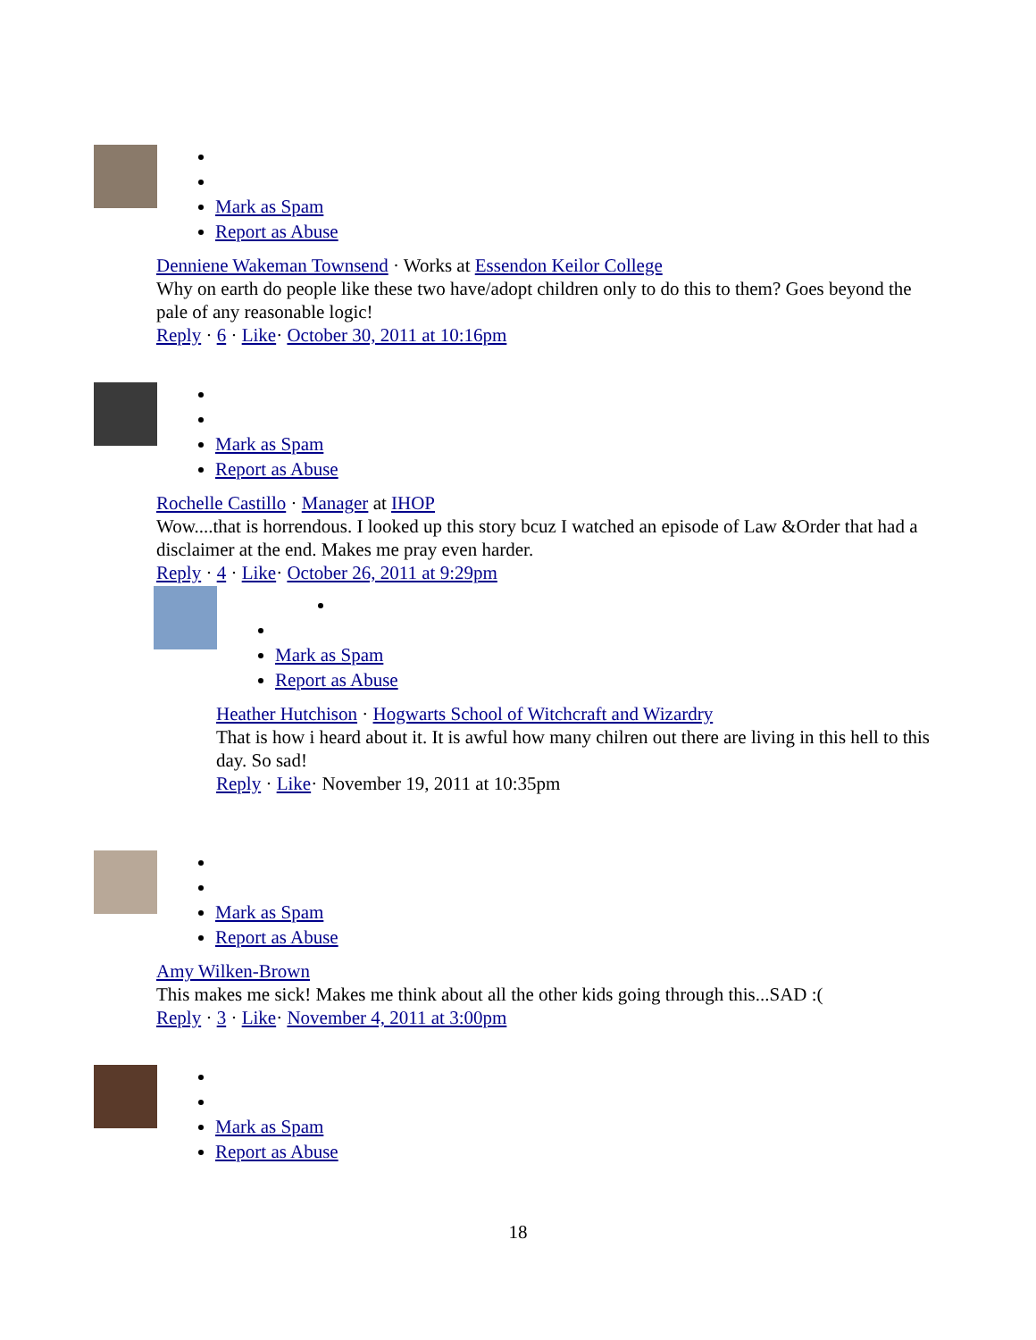Mark as Spam
Report as Abuse
Denniene Wakeman Townsend · Works at Essendon Keilor College
Why on earth do people like these two have/adopt children only to do this to them? Goes beyond the pale of any reasonable logic!
Reply · 6 · Like· October 30, 2011 at 10:16pm
Mark as Spam
Report as Abuse
Rochelle Castillo · Manager at IHOP
Wow....that is horrendous. I looked up this story bcuz I watched an episode of Law &Order that had a disclaimer at the end. Makes me pray even harder.
Reply · 4 · Like· October 26, 2011 at 9:29pm
Mark as Spam
Report as Abuse
Heather Hutchison · Hogwarts School of Witchcraft and Wizardry
That is how i heard about it. It is awful how many chilren out there are living in this hell to this day. So sad!
Reply · Like· November 19, 2011 at 10:35pm
Mark as Spam
Report as Abuse
Amy Wilken-Brown
This makes me sick! Makes me think about all the other kids going through this...SAD :(
Reply · 3 · Like· November 4, 2011 at 3:00pm
Mark as Spam
Report as Abuse
18